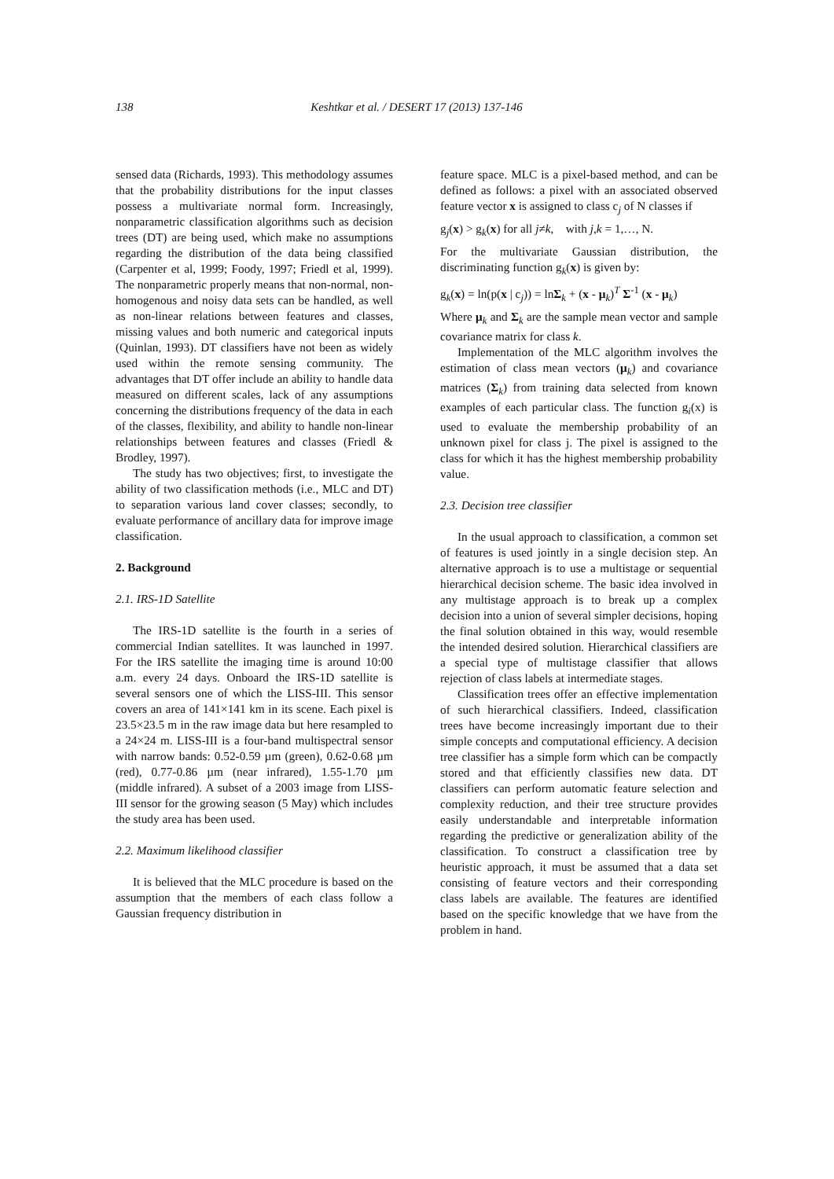138
Keshtkar et al. / DESERT 17 (2013) 137-146
sensed data (Richards, 1993). This methodology assumes that the probability distributions for the input classes possess a multivariate normal form. Increasingly, nonparametric classification algorithms such as decision trees (DT) are being used, which make no assumptions regarding the distribution of the data being classified (Carpenter et al, 1999; Foody, 1997; Friedl et al, 1999). The nonparametric properly means that non-normal, non-homogenous and noisy data sets can be handled, as well as non-linear relations between features and classes, missing values and both numeric and categorical inputs (Quinlan, 1993). DT classifiers have not been as widely used within the remote sensing community. The advantages that DT offer include an ability to handle data measured on different scales, lack of any assumptions concerning the distributions frequency of the data in each of the classes, flexibility, and ability to handle non-linear relationships between features and classes (Friedl & Brodley, 1997).
The study has two objectives; first, to investigate the ability of two classification methods (i.e., MLC and DT) to separation various land cover classes; secondly, to evaluate performance of ancillary data for improve image classification.
2. Background
2.1. IRS-1D Satellite
The IRS-1D satellite is the fourth in a series of commercial Indian satellites. It was launched in 1997. For the IRS satellite the imaging time is around 10:00 a.m. every 24 days. Onboard the IRS-1D satellite is several sensors one of which the LISS-III. This sensor covers an area of 141×141 km in its scene. Each pixel is 23.5×23.5 m in the raw image data but here resampled to a 24×24 m. LISS-III is a four-band multispectral sensor with narrow bands: 0.52-0.59 µm (green), 0.62-0.68 µm (red), 0.77-0.86 µm (near infrared), 1.55-1.70 µm (middle infrared). A subset of a 2003 image from LISS-III sensor for the growing season (5 May) which includes the study area has been used.
2.2. Maximum likelihood classifier
It is believed that the MLC procedure is based on the assumption that the members of each class follow a Gaussian frequency distribution in
feature space. MLC is a pixel-based method, and can be defined as follows: a pixel with an associated observed feature vector x is assigned to class c<sub>j</sub> of N classes if
g<sub>j</sub>(x) > g<sub>k</sub>(x) for all j≠k, with j,k = 1,…, N.
For the multivariate Gaussian distribution, the discriminating function g<sub>k</sub>(x) is given by:
g<sub>k</sub>(x) = ln(p(x | c<sub>j</sub>)) = lnΣ<sub>k</sub> + (x - μ<sub>k</sub>)<sup>T</sup> Σ<sup>-1</sup> (x - μ<sub>k</sub>)
Where μ<sub>k</sub> and Σ<sub>k</sub> are the sample mean vector and sample covariance matrix for class k.
Implementation of the MLC algorithm involves the estimation of class mean vectors (μ<sub>k</sub>) and covariance matrices (Σ<sub>k</sub>) from training data selected from known examples of each particular class. The function g<sub>i</sub>(x) is used to evaluate the membership probability of an unknown pixel for class j. The pixel is assigned to the class for which it has the highest membership probability value.
2.3. Decision tree classifier
In the usual approach to classification, a common set of features is used jointly in a single decision step. An alternative approach is to use a multistage or sequential hierarchical decision scheme. The basic idea involved in any multistage approach is to break up a complex decision into a union of several simpler decisions, hoping the final solution obtained in this way, would resemble the intended desired solution. Hierarchical classifiers are a special type of multistage classifier that allows rejection of class labels at intermediate stages.
Classification trees offer an effective implementation of such hierarchical classifiers. Indeed, classification trees have become increasingly important due to their simple concepts and computational efficiency. A decision tree classifier has a simple form which can be compactly stored and that efficiently classifies new data. DT classifiers can perform automatic feature selection and complexity reduction, and their tree structure provides easily understandable and interpretable information regarding the predictive or generalization ability of the classification. To construct a classification tree by heuristic approach, it must be assumed that a data set consisting of feature vectors and their corresponding class labels are available. The features are identified based on the specific knowledge that we have from the problem in hand.